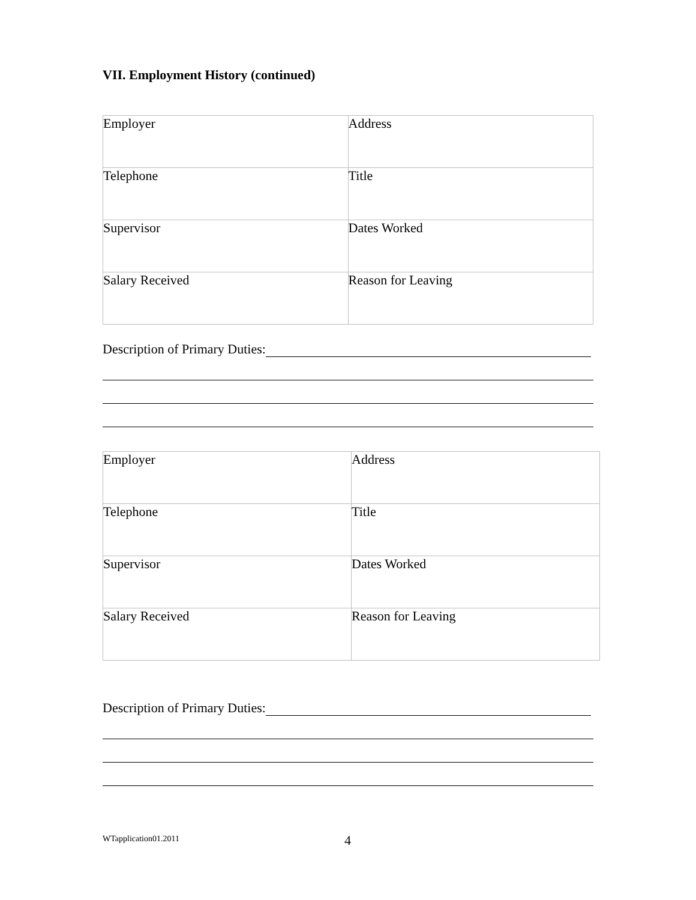VII. Employment History (continued)
| Employer | Address |
| Telephone | Title |
| Supervisor | Dates Worked |
| Salary Received | Reason for Leaving |
Description of Primary Duties:
| Employer | Address |
| Telephone | Title |
| Supervisor | Dates Worked |
| Salary Received | Reason for Leaving |
Description of Primary Duties:
WTapplication01.2011 4